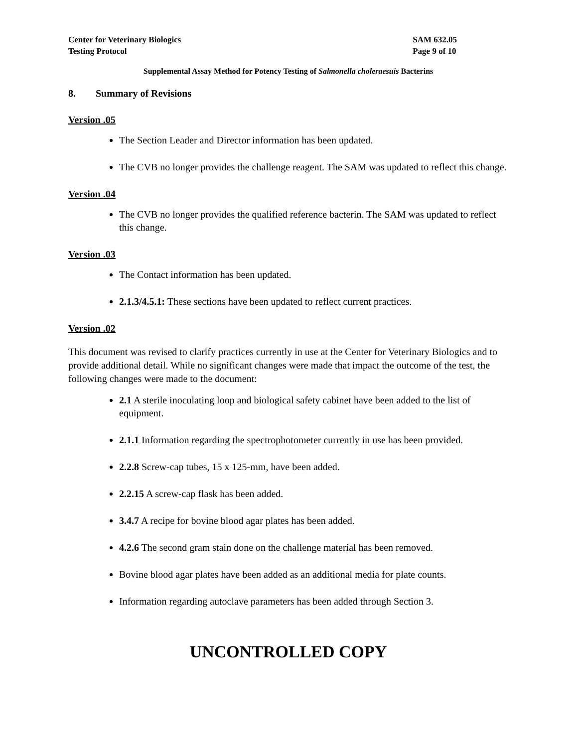Center for Veterinary Biologics
Testing Protocol
SAM 632.05
Page 9 of 10
Supplemental Assay Method for Potency Testing of Salmonella choleraesuis Bacterins
8. Summary of Revisions
Version .05
The Section Leader and Director information has been updated.
The CVB no longer provides the challenge reagent. The SAM was updated to reflect this change.
Version .04
The CVB no longer provides the qualified reference bacterin. The SAM was updated to reflect this change.
Version .03
The Contact information has been updated.
2.1.3/4.5.1: These sections have been updated to reflect current practices.
Version .02
This document was revised to clarify practices currently in use at the Center for Veterinary Biologics and to provide additional detail. While no significant changes were made that impact the outcome of the test, the following changes were made to the document:
2.1 A sterile inoculating loop and biological safety cabinet have been added to the list of equipment.
2.1.1 Information regarding the spectrophotometer currently in use has been provided.
2.2.8 Screw-cap tubes, 15 x 125-mm, have been added.
2.2.15 A screw-cap flask has been added.
3.4.7 A recipe for bovine blood agar plates has been added.
4.2.6 The second gram stain done on the challenge material has been removed.
Bovine blood agar plates have been added as an additional media for plate counts.
Information regarding autoclave parameters has been added through Section 3.
UNCONTROLLED COPY